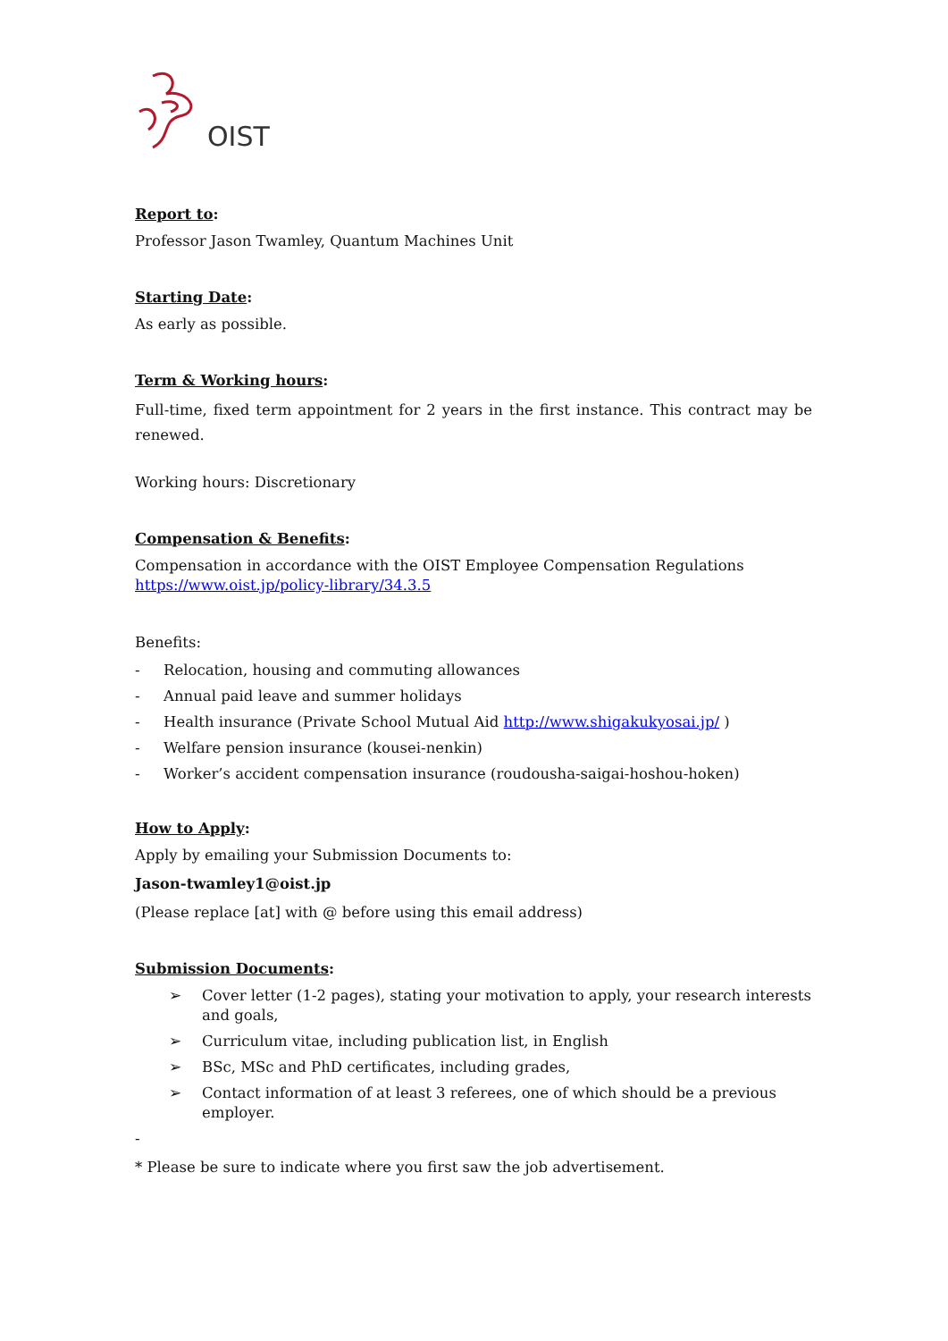OIST
Report to:
Professor Jason Twamley, Quantum Machines Unit
Starting Date:
As early as possible.
Term & Working hours:
Full-time, fixed term appointment for 2 years in the first instance. This contract may be renewed.
Working hours: Discretionary
Compensation & Benefits:
Compensation in accordance with the OIST Employee Compensation Regulations
https://www.oist.jp/policy-library/34.3.5
Benefits:
- Relocation, housing and commuting allowances
- Annual paid leave and summer holidays
- Health insurance (Private School Mutual Aid http://www.shigakukyosai.jp/ )
- Welfare pension insurance (kousei-nenkin)
- Worker’s accident compensation insurance (roudousha-saigai-hoshou-hoken)
How to Apply:
Apply by emailing your Submission Documents to:
Jason-twamley1@oist.jp
(Please replace [at] with @ before using this email address)
Submission Documents:
➢ Cover letter (1-2 pages), stating your motivation to apply, your research interests and goals,
➢ Curriculum vitae, including publication list, in English
➢ BSc, MSc and PhD certificates, including grades,
➢ Contact information of at least 3 referees, one of which should be a previous employer.
-
* Please be sure to indicate where you first saw the job advertisement.